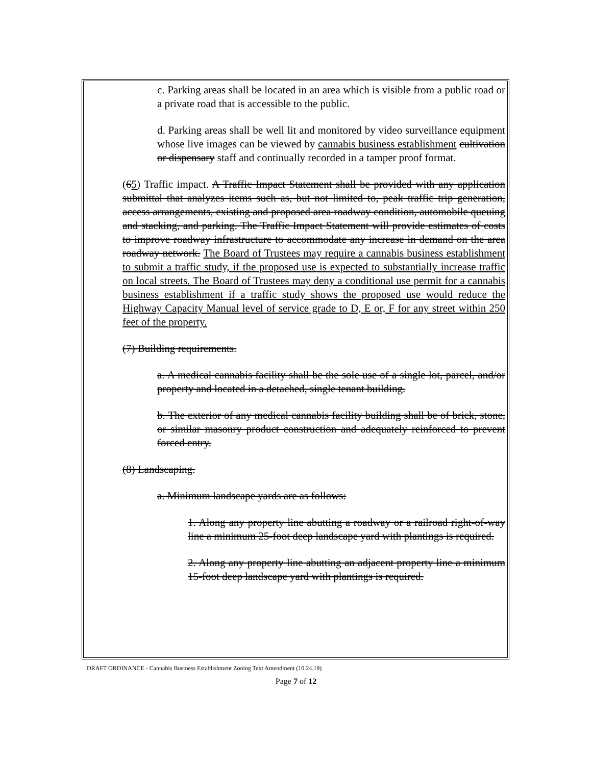c. Parking areas shall be located in an area which is visible from a public road or a private road that is accessible to the public.
d. Parking areas shall be well lit and monitored by video surveillance equipment whose live images can be viewed by cannabis business establishment cultivation or dispensary staff and continually recorded in a tamper proof format.
(65) Traffic impact. A Traffic Impact Statement shall be provided with any application submittal that analyzes items such as, but not limited to, peak traffic trip generation, access arrangements, existing and proposed area roadway condition, automobile queuing and stacking, and parking. The Traffic Impact Statement will provide estimates of costs to improve roadway infrastructure to accommodate any increase in demand on the area roadway network. The Board of Trustees may require a cannabis business establishment to submit a traffic study, if the proposed use is expected to substantially increase traffic on local streets. The Board of Trustees may deny a conditional use permit for a cannabis business establishment if a traffic study shows the proposed use would reduce the Highway Capacity Manual level of service grade to D, E or, F for any street within 250 feet of the property.
(7) Building requirements.
a. A medical cannabis facility shall be the sole use of a single lot, parcel, and/or property and located in a detached, single tenant building.
b. The exterior of any medical cannabis facility building shall be of brick, stone, or similar masonry product construction and adequately reinforced to prevent forced entry.
(8) Landscaping.
a. Minimum landscape yards are as follows:
1. Along any property line abutting a roadway or a railroad right-of-way line a minimum 25-foot deep landscape yard with plantings is required.
2. Along any property line abutting an adjacent property line a minimum 15-foot deep landscape yard with plantings is required.
DRAFT ORDINANCE - Cannabis Business Establishment Zoning Text Amendment (10.24.19)
Page 7 of 12